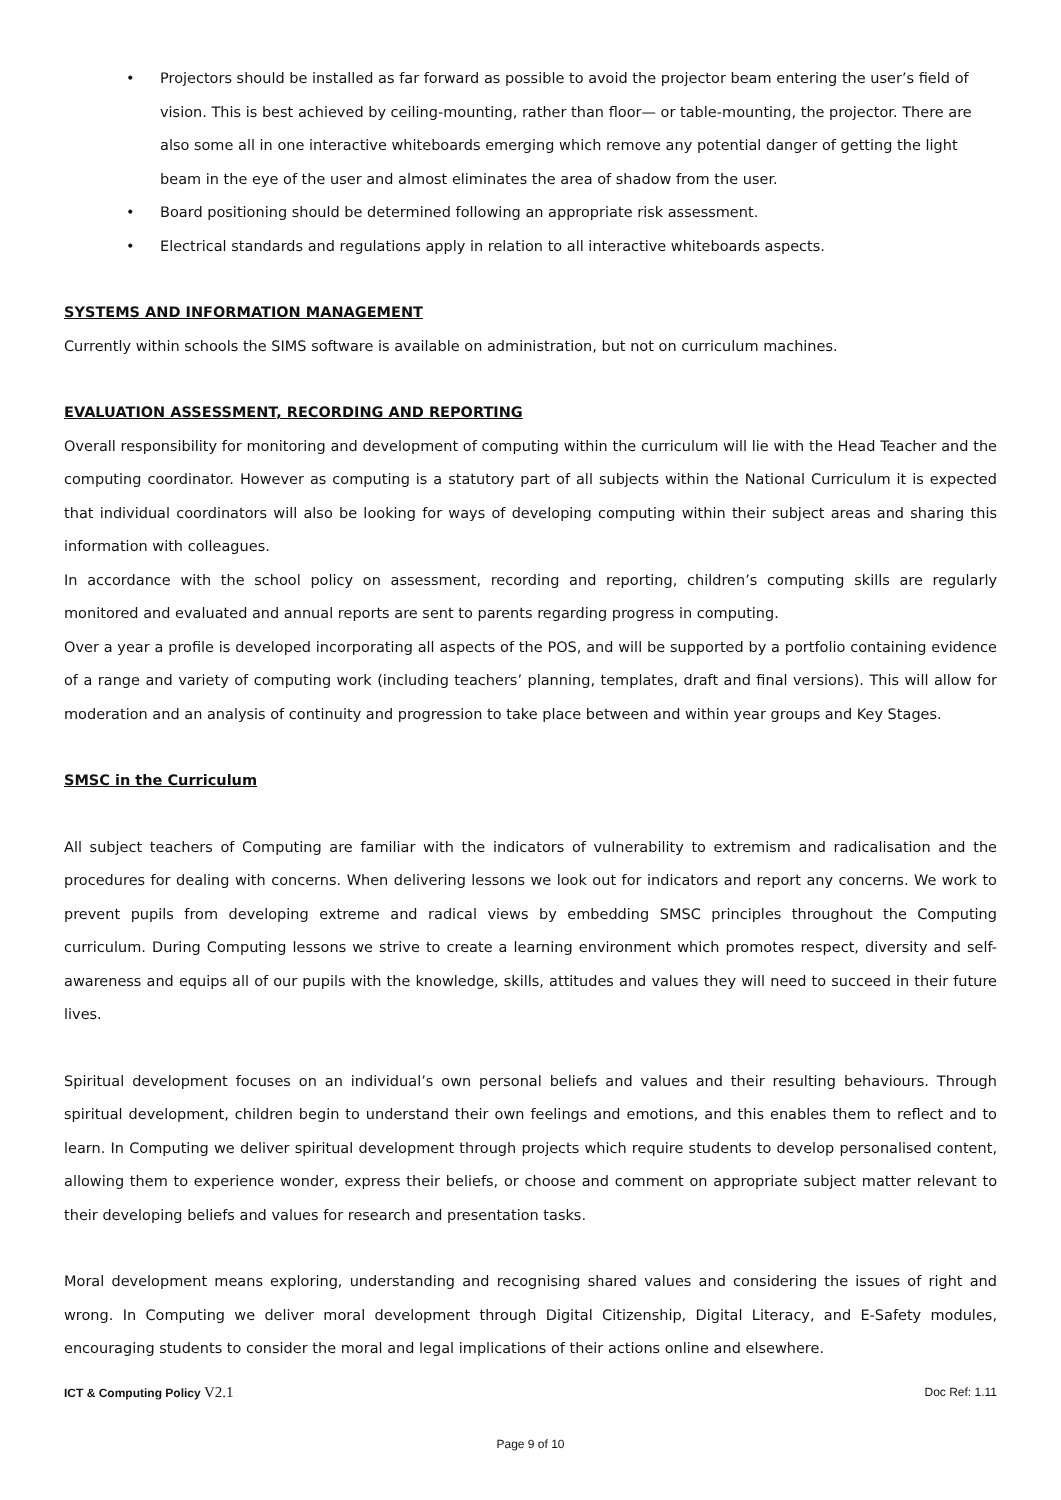• Projectors should be installed as far forward as possible to avoid the projector beam entering the user’s field of vision. This is best achieved by ceiling-mounting, rather than floor— or table-mounting, the projector. There are also some all in one interactive whiteboards emerging which remove any potential danger of getting the light beam in the eye of the user and almost eliminates the area of shadow from the user.
• Board positioning should be determined following an appropriate risk assessment.
• Electrical standards and regulations apply in relation to all interactive whiteboards aspects.
SYSTEMS AND INFORMATION MANAGEMENT
Currently within schools the SIMS software is available on administration, but not on curriculum machines.
EVALUATION ASSESSMENT, RECORDING AND REPORTING
Overall responsibility for monitoring and development of computing within the curriculum will lie with the Head Teacher and the computing coordinator. However as computing is a statutory part of all subjects within the National Curriculum it is expected that individual coordinators will also be looking for ways of developing computing within their subject areas and sharing this information with colleagues.
In accordance with the school policy on assessment, recording and reporting, children’s computing skills are regularly monitored and evaluated and annual reports are sent to parents regarding progress in computing.
Over a year a profile is developed incorporating all aspects of the POS, and will be supported by a portfolio containing evidence of a range and variety of computing work (including teachers’ planning, templates, draft and final versions). This will allow for moderation and an analysis of continuity and progression to take place between and within year groups and Key Stages.
SMSC in the Curriculum
All subject teachers of Computing are familiar with the indicators of vulnerability to extremism and radicalisation and the procedures for dealing with concerns. When delivering lessons we look out for indicators and report any concerns. We work to prevent pupils from developing extreme and radical views by embedding SMSC principles throughout the Computing curriculum. During Computing lessons we strive to create a learning environment which promotes respect, diversity and self-awareness and equips all of our pupils with the knowledge, skills, attitudes and values they will need to succeed in their future lives.
Spiritual development focuses on an individual’s own personal beliefs and values and their resulting behaviours. Through spiritual development, children begin to understand their own feelings and emotions, and this enables them to reflect and to learn. In Computing we deliver spiritual development through projects which require students to develop personalised content, allowing them to experience wonder, express their beliefs, or choose and comment on appropriate subject matter relevant to their developing beliefs and values for research and presentation tasks.
Moral development means exploring, understanding and recognising shared values and considering the issues of right and wrong. In Computing we deliver moral development through Digital Citizenship, Digital Literacy, and E-Safety modules, encouraging students to consider the moral and legal implications of their actions online and elsewhere.
ICT & Computing Policy V2.1 Doc Ref: 1.11
Page 9 of 10